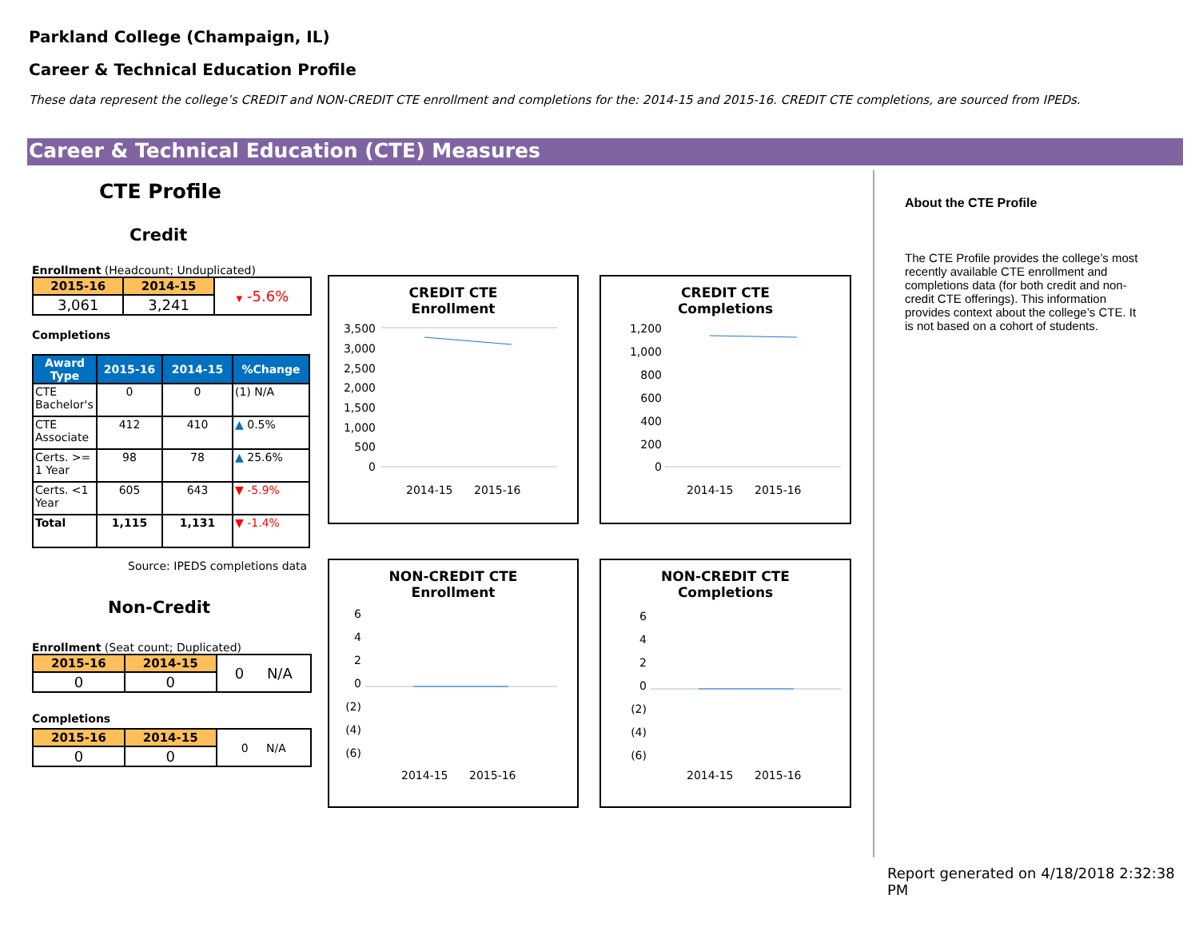Parkland College (Champaign, IL)
Career & Technical Education Profile
These data represent the college’s CREDIT and NON-CREDIT CTE enrollment and completions for the: 2014-15 and 2015-16. CREDIT CTE completions, are sourced from IPEDs.
Career & Technical Education (CTE) Measures
CTE Profile
Credit
Enrollment (Headcount; Unduplicated)
| 2015-16 | 2014-15 | ▼ -5.6% |
| 3,061 | 3,241 | |
Completions
| Award Type | 2015-16 | 2014-15 | %Change |
| --- | --- | --- | --- |
| CTE Bachelor's | 0 | 0 | (1) N/A |
| CTE Associate | 412 | 410 | ▲ 0.5% |
| Certs. >= 1 Year | 98 | 78 | ▲ 25.6% |
| Certs. <1 Year | 605 | 643 | ▼ -5.9% |
| Total | 1,115 | 1,131 | ▼ -1.4% |
Source: IPEDS completions data
Non-Credit
Enrollment (Seat count; Duplicated)
| 2015-16 | 2014-15 | 0 N/A |
| 0 | 0 | |
Completions
| 2015-16 | 2014-15 | 0 N/A |
| 0 | 0 | |
CREDIT CTE
Enrollment
3,500
3,000
2,500
2,000
1,500
1,000
500
0
2014-15
2015-16
CREDIT CTE
Completions
1,200
1,000
800
600
400
200
0
2014-15
2015-16
NON-CREDIT CTE
Enrollment
6
4
2
0
(2)
(4)
(6)
2014-15
2015-16
NON-CREDIT CTE
Completions
6
4
2
0
(2)
(4)
(6)
2014-15
2015-16
About the CTE Profile
The CTE Profile provides the college’s most recently available CTE enrollment and completions data (for both credit and non-credit CTE offerings). This information provides context about the college’s CTE. It is not based on a cohort of students.
Report generated on 4/18/2018 2:32:38 PM